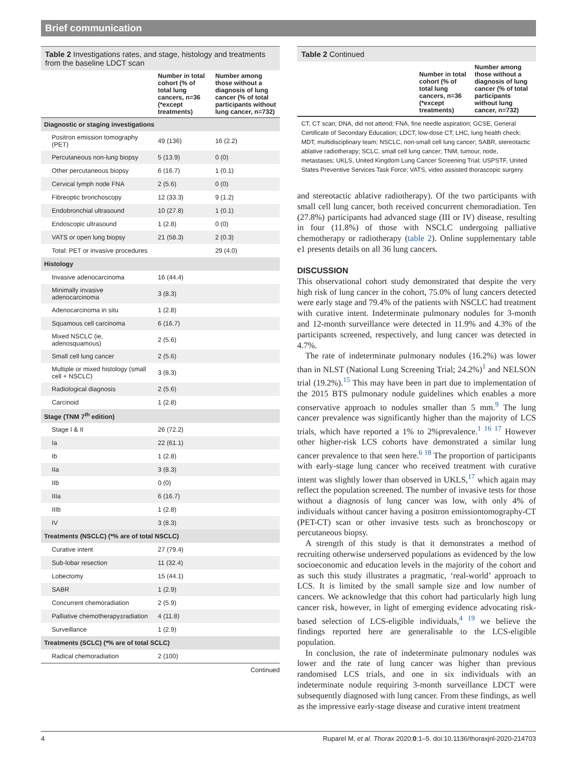Brief communication
Table 2 Investigations rates, and stage, histology and treatments from the baseline LDCT scan
| | Number in total cohort (% of total lung cancers, n=36 (*except treatments) | Number among those without a diagnosis of lung cancer (% of total participants without lung cancer, n=732) |
| --- | --- | --- |
| Diagnostic or staging investigations | | |
| Positron emission tomography (PET) | 49 (136) | 16 (2.2) |
| Percutaneous non-lung biopsy | 5 (13.9) | 0 (0) |
| Other percutaneous biopsy | 6 (16.7) | 1 (0.1) |
| Cervical lymph node FNA | 2 (5.6) | 0 (0) |
| Fibreoptic bronchoscopy | 12 (33.3) | 9 (1.2) |
| Endobronchial ultrasound | 10 (27.8) | 1 (0.1) |
| Endoscopic ultrasound | 1 (2.8) | 0 (0) |
| VATS or open lung biopsy | 21 (58.3) | 2 (0.3) |
| Total: PET or invasive procedures | | 29 (4.0) |
| Histology | | |
| Invasive adenocarcinoma | 16 (44.4) | |
| Minimally invasive adenocarcinoma | 3 (8.3) | |
| Adenocarcinoma in situ | 1 (2.8) | |
| Squamous cell carcinoma | 6 (16.7) | |
| Mixed NSCLC (ie, adenosquamous) | 2 (5.6) | |
| Small cell lung cancer | 2 (5.6) | |
| Multiple or mixed histology (small cell + NSCLC) | 3 (8.3) | |
| Radiological diagnosis | 2 (5.6) | |
| Carcinoid | 1 (2.8) | |
| Stage (TNM 7<sup>th</sup> edition) | | |
| Stage I & II | 26 (72.2) | |
| Ia | 22 (61.1) | |
| Ib | 1 (2.8) | |
| IIa | 3 (8.3) | |
| IIb | 0 (0) | |
| IIIa | 6 (16.7) | |
| IIIb | 1 (2.8) | |
| IV | 3 (8.3) | |
| Treatments (NSCLC) (*% are of total NSCLC) | | |
| Curative intent | 27 (79.4) | |
| Sub-lobar resection | 11 (32.4) | |
| Lobectomy | 15 (44.1) | |
| SABR | 1 (2.9) | |
| Concurrent chemoradiation | 2 (5.9) | |
| Palliative chemotherapy±radiation | 4 (11.8) | |
| Surveillance | 1 (2.9) | |
| Treatments (SCLC) (*% are of total SCLC) | | |
| Radical chemoradiation | 2 (100) | |
Continued
Table 2 Continued
| | Number in total cohort (% of total lung cancers, n=36 (*except treatments) | Number among those without a diagnosis of lung cancer (% of total participants without lung cancer, n=732) |
| --- | --- | --- |
CT, CT scan; DNA, did not attend; FNA, fine needle aspiration; GCSE, General Certificate of Secondary Education; LDCT, low-dose CT; LHC, lung health check; MDT, multidisciplinary team; NSCLC, non-small cell lung cancer; SABR, stereotactic ablative radiotherapy; SCLC, small cell lung cancer; TNM, tumour, node, metastases; UKLS, United Kingdom Lung Cancer Screening Trial; USPSTF, United States Preventive Services Task Force; VATS, video assisted thorascopic surgery.
and stereotactic ablative radiotherapy). Of the two participants with small cell lung cancer, both received concurrent chemoradiation. Ten (27.8%) participants had advanced stage (III or IV) disease, resulting in four (11.8%) of those with NSCLC undergoing palliative chemotherapy or radiotherapy (table 2). Online supplementary table e1 presents details on all 36 lung cancers.
DISCUSSION
This observational cohort study demonstrated that despite the very high risk of lung cancer in the cohort, 75.0% of lung cancers detected were early stage and 79.4% of the patients with NSCLC had treatment with curative intent. Indeterminate pulmonary nodules for 3-month and 12-month surveillance were detected in 11.9% and 4.3% of the participants screened, respectively, and lung cancer was detected in 4.7%.
The rate of indeterminate pulmonary nodules (16.2%) was lower than in NLST (National Lung Screening Trial; 24.2%)<sup>1</sup> and NELSON trial (19.2%).<sup>15</sup> This may have been in part due to implementation of the 2015 BTS pulmonary nodule guidelines which enables a more conservative approach to nodules smaller than 5 mm.<sup>9</sup> The lung cancer prevalence was significantly higher than the majority of LCS trials, which have reported a 1% to 2%prevalence.<sup>1 16 17</sup> However other higher-risk LCS cohorts have demonstrated a similar lung cancer prevalence to that seen here.<sup>6 18</sup> The proportion of participants with early-stage lung cancer who received treatment with curative intent was slightly lower than observed in UKLS,<sup>17</sup> which again may reflect the population screened. The number of invasive tests for those without a diagnosis of lung cancer was low, with only 4% of individuals without cancer having a positron emissiontomography-CT (PET-CT) scan or other invasive tests such as bronchoscopy or percutaneous biopsy.
A strength of this study is that it demonstrates a method of recruiting otherwise underserved populations as evidenced by the low socioeconomic and education levels in the majority of the cohort and as such this study illustrates a pragmatic, ‘real-world’ approach to LCS. It is limited by the small sample size and low number of cancers. We acknowledge that this cohort had particularly high lung cancer risk, however, in light of emerging evidence advocating risk-based selection of LCS-eligible individuals,<sup>4 19</sup> we believe the findings reported here are generalisable to the LCS-eligible population.
In conclusion, the rate of indeterminate pulmonary nodules was lower and the rate of lung cancer was higher than previous randomised LCS trials, and one in six individuals with an indeterminate nodule requiring 3-month surveillance LDCT were subsequently diagnosed with lung cancer. From these findings, as well as the impressive early-stage disease and curative intent treatment
4 Ruparel M, et al. Thorax 2020;0:1–5. doi:10.1136/thoraxjnl-2020-214703